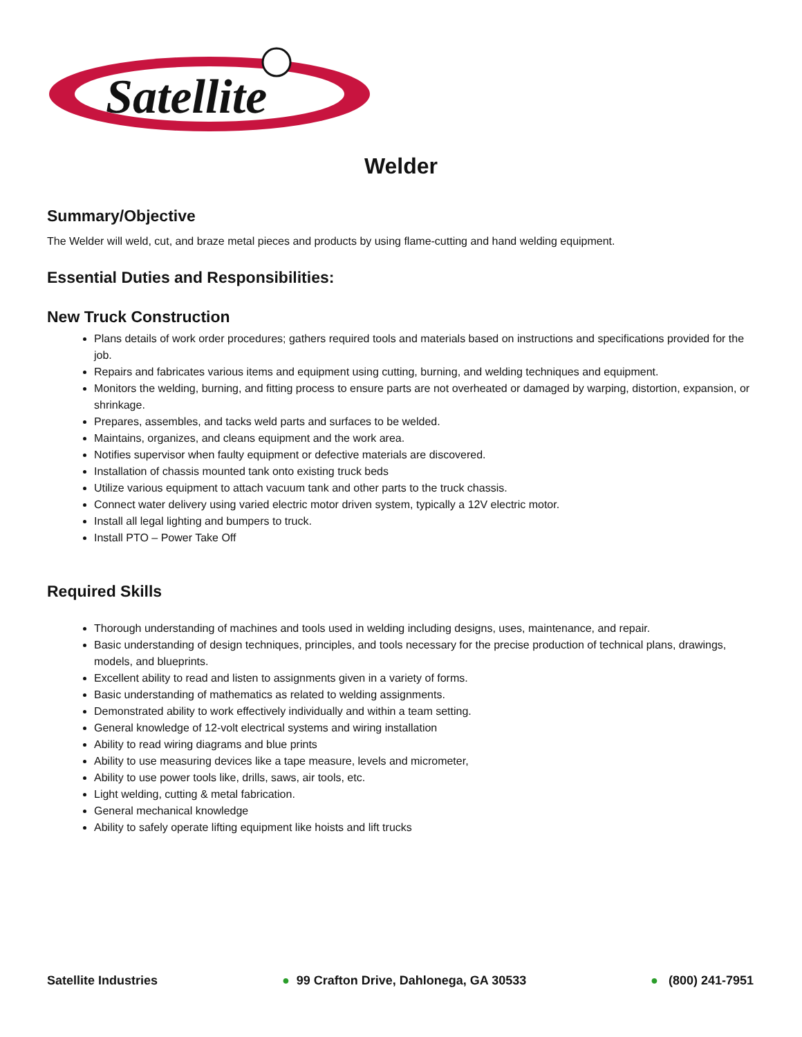Satellite
Welder
Summary/Objective
The Welder will weld, cut, and braze metal pieces and products by using flame-cutting and hand welding equipment.
Essential Duties and Responsibilities:
New Truck Construction
Plans details of work order procedures; gathers required tools and materials based on instructions and specifications provided for the job.
Repairs and fabricates various items and equipment using cutting, burning, and welding techniques and equipment.
Monitors the welding, burning, and fitting process to ensure parts are not overheated or damaged by warping, distortion, expansion, or shrinkage.
Prepares, assembles, and tacks weld parts and surfaces to be welded.
Maintains, organizes, and cleans equipment and the work area.
Notifies supervisor when faulty equipment or defective materials are discovered.
Installation of chassis mounted tank onto existing truck beds
Utilize various equipment to attach vacuum tank and other parts to the truck chassis.
Connect water delivery using varied electric motor driven system, typically a 12V electric motor.
Install all legal lighting and bumpers to truck.
Install PTO – Power Take Off
Required Skills
Thorough understanding of machines and tools used in welding including designs, uses, maintenance, and repair.
Basic understanding of design techniques, principles, and tools necessary for the precise production of technical plans, drawings, models, and blueprints.
Excellent ability to read and listen to assignments given in a variety of forms.
Basic understanding of mathematics as related to welding assignments.
Demonstrated ability to work effectively individually and within a team setting.
General knowledge of 12-volt electrical systems and wiring installation
Ability to read wiring diagrams and blue prints
Ability to use measuring devices like a tape measure, levels and micrometer,
Ability to use power tools like, drills, saws, air tools, etc.
Light welding, cutting & metal fabrication.
General mechanical knowledge
Ability to safely operate lifting equipment like hoists and lift trucks
Satellite Industries ● 99 Crafton Drive, Dahlonega, GA 30533 ● (800) 241-7951